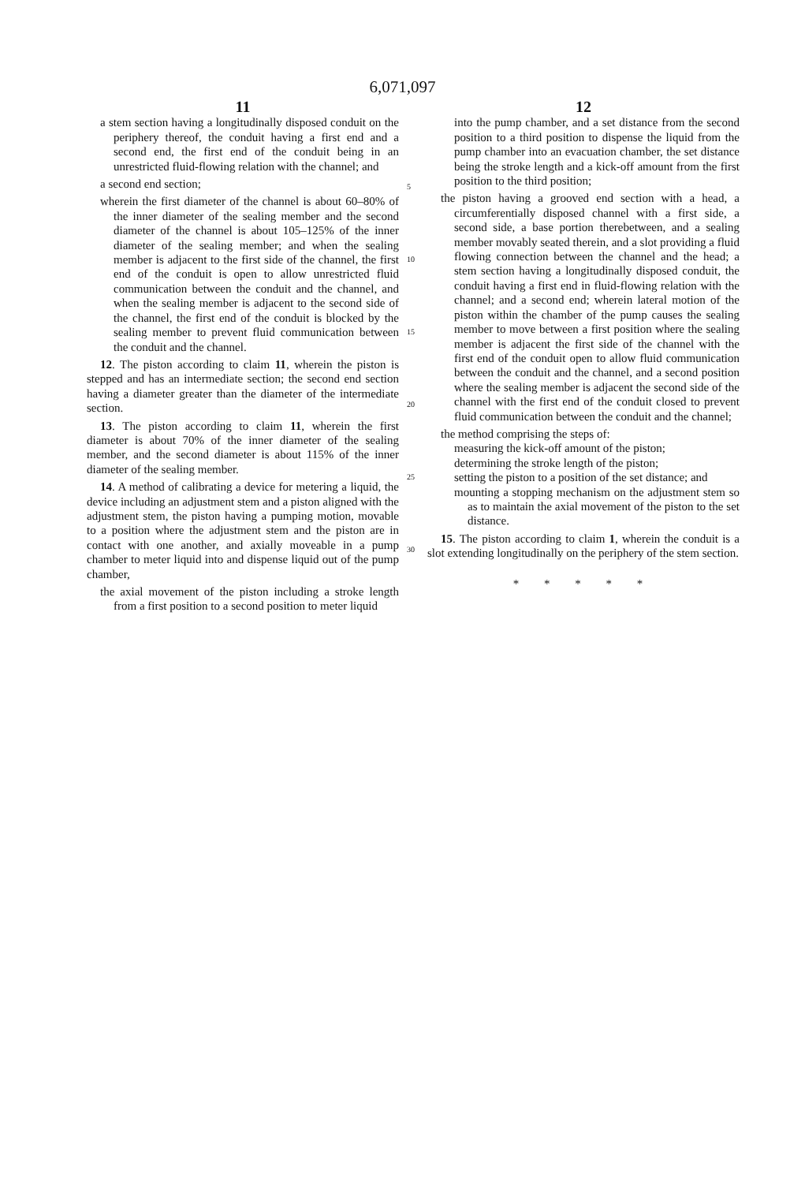6,071,097
11
a stem section having a longitudinally disposed conduit on the periphery thereof, the conduit having a first end and a second end, the first end of the conduit being in an unrestricted fluid-flowing relation with the channel; and
a second end section;
wherein the first diameter of the channel is about 60–80% of the inner diameter of the sealing member and the second diameter of the channel is about 105–125% of the inner diameter of the sealing member; and when the sealing member is adjacent to the first side of the channel, the first end of the conduit is open to allow unrestricted fluid communication between the conduit and the channel, and when the sealing member is adjacent to the second side of the channel, the first end of the conduit is blocked by the sealing member to prevent fluid communication between the conduit and the channel.
12. The piston according to claim 11, wherein the piston is stepped and has an intermediate section; the second end section having a diameter greater than the diameter of the intermediate section.
13. The piston according to claim 11, wherein the first diameter is about 70% of the inner diameter of the sealing member, and the second diameter is about 115% of the inner diameter of the sealing member.
14. A method of calibrating a device for metering a liquid, the device including an adjustment stem and a piston aligned with the adjustment stem, the piston having a pumping motion, movable to a position where the adjustment stem and the piston are in contact with one another, and axially moveable in a pump chamber to meter liquid into and dispense liquid out of the pump chamber,
the axial movement of the piston including a stroke length from a first position to a second position to meter liquid
5
10
15
20
25
30
12
into the pump chamber, and a set distance from the second position to a third position to dispense the liquid from the pump chamber into an evacuation chamber, the set distance being the stroke length and a kick-off amount from the first position to the third position;
the piston having a grooved end section with a head, a circumferentially disposed channel with a first side, a second side, a base portion therebetween, and a sealing member movably seated therein, and a slot providing a fluid flowing connection between the channel and the head; a stem section having a longitudinally disposed conduit, the conduit having a first end in fluid-flowing relation with the channel; and a second end; wherein lateral motion of the piston within the chamber of the pump causes the sealing member to move between a first position where the sealing member is adjacent the first side of the channel with the first end of the conduit open to allow fluid communication between the conduit and the channel, and a second position where the sealing member is adjacent the second side of the channel with the first end of the conduit closed to prevent fluid communication between the conduit and the channel;
the method comprising the steps of:
measuring the kick-off amount of the piston;
determining the stroke length of the piston;
setting the piston to a position of the set distance; and
mounting a stopping mechanism on the adjustment stem so as to maintain the axial movement of the piston to the set distance.
15. The piston according to claim 1, wherein the conduit is a slot extending longitudinally on the periphery of the stem section.
* * * * *